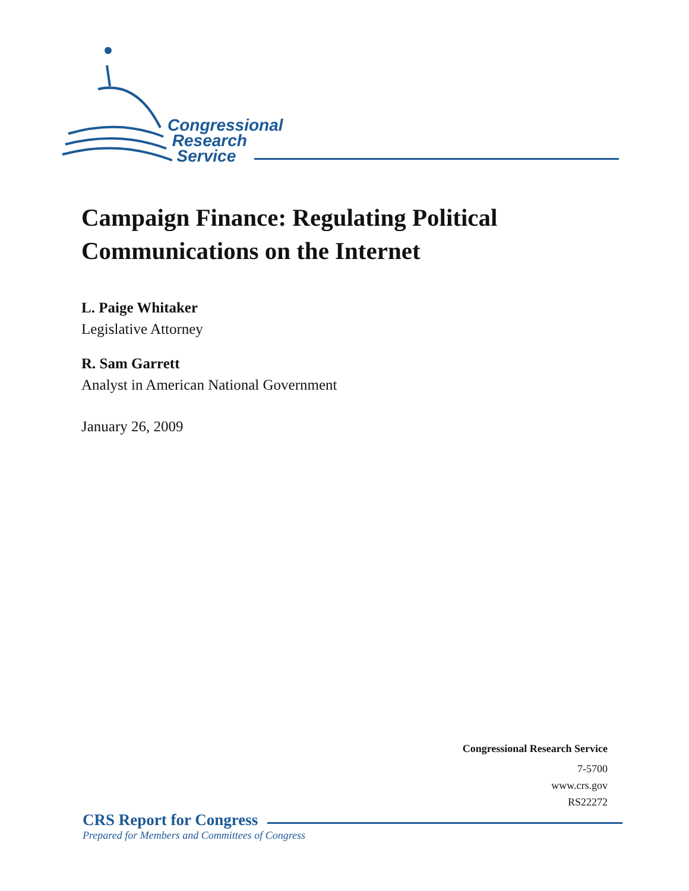Congressional
Research
Service
Campaign Finance: Regulating Political Communications on the Internet
L. Paige Whitaker
Legislative Attorney
R. Sam Garrett
Analyst in American National Government
January 26, 2009
Congressional Research Service
7-5700
www.crs.gov
RS22272
CRS Report for Congress
Prepared for Members and Committees of Congress